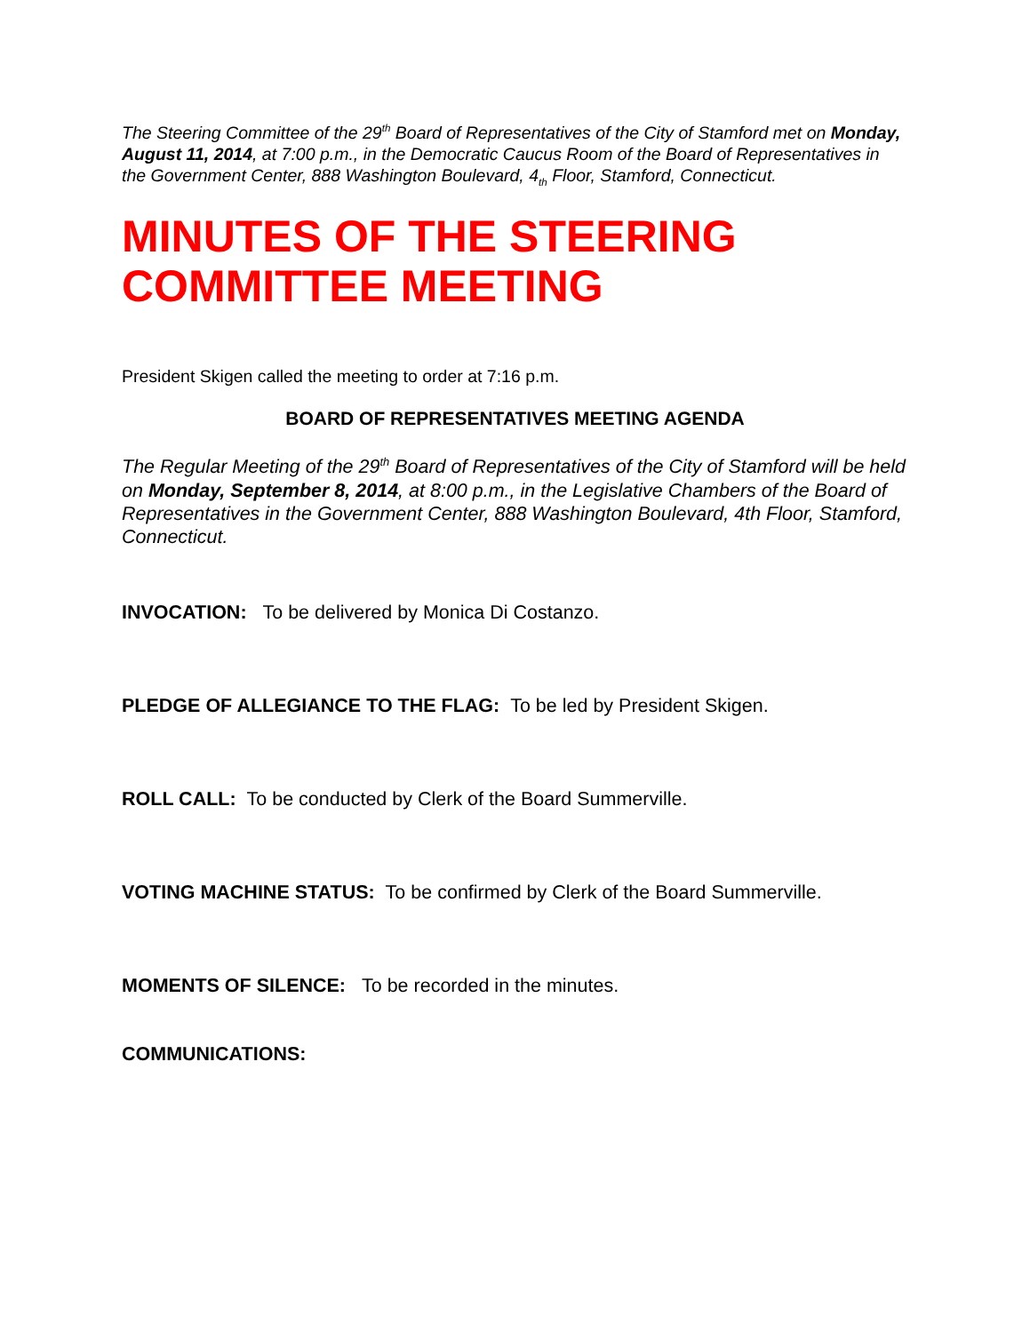The Steering Committee of the 29<sup>th</sup> Board of Representatives of the City of Stamford met on Monday, August 11, 2014, at 7:00 p.m., in the Democratic Caucus Room of the Board of Representatives in the Government Center, 888 Washington Boulevard, 4<sub>th</sub> Floor, Stamford, Connecticut.
MINUTES OF THE STEERING COMMITTEE MEETING
President Skigen called the meeting to order at 7:16 p.m.
BOARD OF REPRESENTATIVES MEETING AGENDA
The Regular Meeting of the 29<sup>th</sup> Board of Representatives of the City of Stamford will be held on Monday, September 8, 2014, at 8:00 p.m., in the Legislative Chambers of the Board of Representatives in the Government Center, 888 Washington Boulevard, 4th Floor, Stamford, Connecticut.
INVOCATION: To be delivered by Monica Di Costanzo.
PLEDGE OF ALLEGIANCE TO THE FLAG: To be led by President Skigen.
ROLL CALL: To be conducted by Clerk of the Board Summerville.
VOTING MACHINE STATUS: To be confirmed by Clerk of the Board Summerville.
MOMENTS OF SILENCE: To be recorded in the minutes.
COMMUNICATIONS: